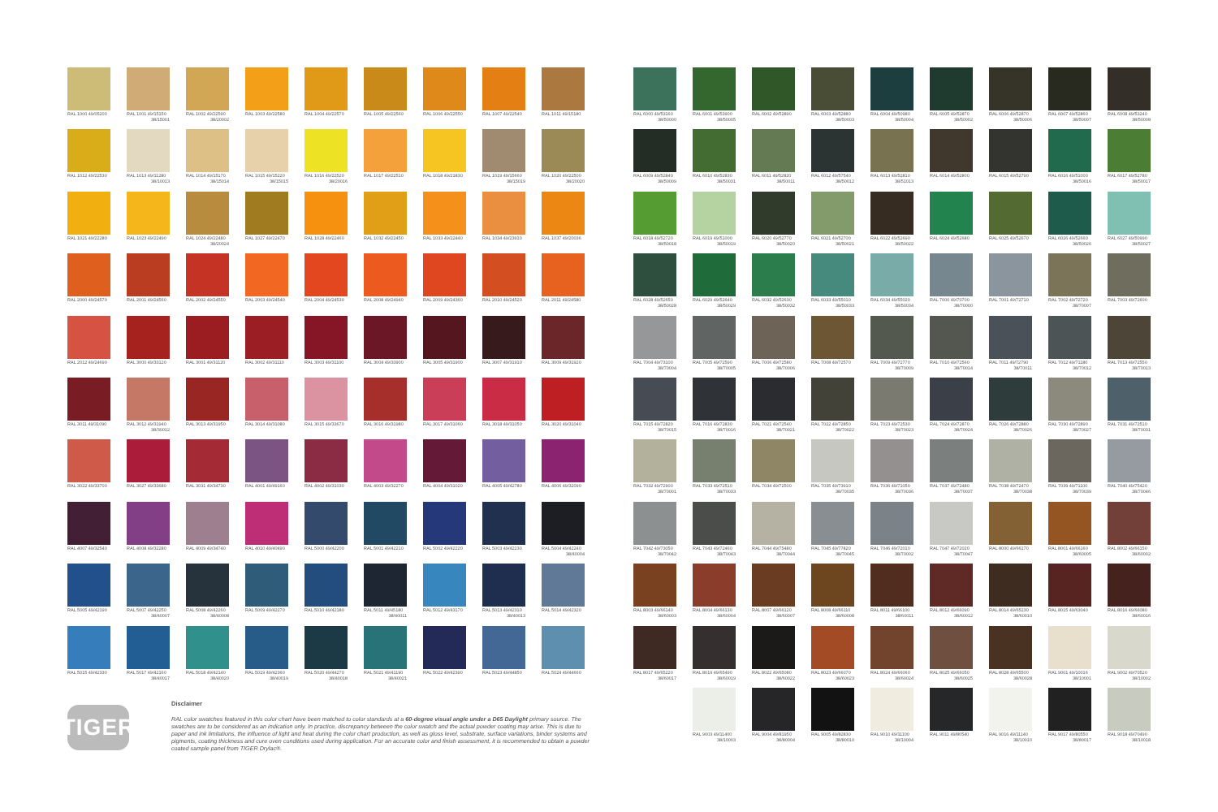RAL 1000 49/05200
RAL 1001 49/15150
38/15001
RAL 1002 49/22590
38/20002
RAL 1003 49/22580
RAL 1004 49/22570
RAL 1005 49/22560
RAL 1006 49/22550
RAL 1007 49/22540
RAL 1011 49/15180
RAL 1012 49/22530
RAL 1013 49/11280
38/10013
RAL 1014 49/15170
38/15014
RAL 1015 49/15220
38/15015
RAL 1016 49/22520
38/20016
RAL 1017 49/22510
RAL 1018 49/21830
RAL 1019 49/15660
38/15019
RAL 1020 49/22500
38/20020
RAL 1021 49/22280
RAL 1023 49/22490
RAL 1024 49/22480
38/20024
RAL 1027 49/22470
RAL 1028 49/22460
RAL 1032 49/22450
RAL 1033 49/22440
RAL 1034 49/23910
RAL 1037 49/20036
RAL 2000 49/24570
RAL 2001 49/24560
RAL 2002 49/24550
RAL 2003 49/24540
RAL 2004 49/24530
RAL 2008 49/24940
RAL 2009 49/24360
RAL 2010 49/24520
RAL 2011 49/24580
RAL 2012 49/24690
RAL 3000 49/33120
RAL 3001 49/31120
RAL 3002 49/31110
RAL 3003 49/31100
RAL 3004 49/33900
RAL 3005 49/31900
RAL 3007 49/31910
RAL 3009 49/31920
RAL 3011 49/31090
RAL 3012 49/31940
38/30012
RAL 3013 49/31950
RAL 3014 49/31080
RAL 3015 49/33670
RAL 3016 49/31980
RAL 3017 49/31060
RAL 3018 49/31050
RAL 3020 49/31040
RAL 3022 49/33700
RAL 3027 49/33680
RAL 3031 49/34730
RAL 4001 49/49160
RAL 4002 49/31030
RAL 4003 49/32270
RAL 4004 49/31020
RAL 4005 49/42780
RAL 4006 49/32090
RAL 4007 49/32540
RAL 4008 49/32280
RAL 4009 49/34740
RAL 4010 49/40490
RAL 5000 49/42200
RAL 5001 49/42210
RAL 5002 49/42220
RAL 5003 49/42230
RAL 5004 49/42240
38/40004
RAL 5005 49/42190
RAL 5007 49/42250
38/40007
RAL 5008 49/42260
38/40008
RAL 5009 49/42270
RAL 5010 49/42180
RAL 5011 49/45180
38/40011
RAL 5012 49/43170
RAL 5013 49/42310
38/40013
RAL 5014 49/42320
RAL 5015 49/42330
RAL 5017 49/42160
38/40017
RAL 5018 49/42140
38/40020
RAL 5019 49/42360
38/40019
RAL 5020 49/44270
38/40018
RAL 5021 49/41190
38/40021
RAL 5022 49/42390
RAL 5023 49/44850
RAL 5024 49/44660
RAL 6000 49/53160
38/50000
RAL 6001 49/53900
38/50005
RAL 6002 49/52890
RAL 6003 49/52880
38/50003
RAL 6004 49/50980
38/50004
RAL 6005 49/52870
38/50002
RAL 6006 49/52870
38/50006
RAL 6007 49/52860
38/50007
RAL 6008 49/53240
38/50008
RAL 6009 49/52840
38/50009
RAL 6010 49/52830
38/50031
RAL 6011 49/52820
38/50011
RAL 6012 49/57540
38/50012
RAL 6013 49/52810
38/51013
RAL 6014 49/52800
RAL 6015 49/52790
RAL 6016 49/51000
38/50016
RAL 6017 49/52780
38/50017
RAL 6018 49/52720
38/50018
RAL 6019 49/51000
38/50019
RAL 6020 49/52770
38/50020
RAL 6021 49/52700
38/50021
RAL 6022 49/52690
38/50022
RAL 6024 49/52680
RAL 6025 49/52670
RAL 6026 49/52660
38/50026
RAL 6027 49/50990
38/50027
RAL 6028 49/52650
38/50028
RAL 6029 49/52640
38/50029
RAL 6032 49/52630
38/50032
RAL 6033 49/55010
38/50033
RAL 6034 49/55020
38/50034
RAL 7000 49/70700
38/70000
RAL 7001 49/72710
RAL 7002 49/72720
38/70007
RAL 7003 49/72600
RAL 7004 49/73100
38/70004
RAL 7005 49/72590
38/70005
RAL 7006 49/72580
38/70006
RAL 7008 49/72570
RAL 7009 49/72770
38/70009
RAL 7010 49/72560
38/70014
RAL 7011 49/72790
38/70011
RAL 7012 49/71180
38/70012
RAL 7013 49/72550
38/70013
RAL 7015 49/72820
38/70015
RAL 7016 49/72830
38/70016
RAL 7021 49/72540
38/70021
RAL 7022 49/72850
38/70022
RAL 7023 49/72530
38/70023
RAL 7024 49/72870
38/70024
RAL 7026 49/72880
38/70026
RAL 7030 49/72890
38/70027
RAL 7031 49/72510
38/70031
RAL 7032 49/72900
38/70001
RAL 7033 49/72510
38/70033
RAL 7034 49/72500
RAL 7035 49/73910
38/70035
RAL 7036 49/71050
38/70036
RAL 7037 49/72480
38/70037
RAL 7038 49/72470
38/70038
RAL 7039 49/71100
38/70039
RAL 7040 49/75420
38/70046
RAL 7042 49/73050
38/70042
RAL 7043 49/72460
38/70043
RAL 7044 49/75480
38/70044
RAL 7045 49/77820
38/70045
RAL 7046 49/72010
38/70002
RAL 7047 49/72020
38/70047
RAL 8000 49/66170
RAL 8001 49/66160
38/60005
RAL 8002 49/66150
38/60002
RAL 8003 49/66140
38/60003
RAL 8004 49/66130
38/60004
RAL 8007 49/66120
38/60007
RAL 8008 49/66110
38/60008
RAL 8011 49/66100
38/60011
RAL 8012 49/66090
38/60012
RAL 8014 49/65230
38/60010
RAL 8015 49/63040
RAL 8016 49/66080
38/60016
RAL 8017 49/65220
38/60017
RAL 8019 49/65490
38/60019
RAL 8022 49/65080
38/60022
RAL 8023 49/66070
38/60023
RAL 8024 49/66060
38/60024
RAL 8025 49/66050
38/60025
RAL 8028 49/65500
38/60028
RAL 9001 49/10016
38/10001
RAL 9002 49/70520
38/10002
RAL 9003 49/11400
38/10003
RAL 9004 49/81950
38/80004
RAL 9005 49/82830
38/80010
RAL 9010 49/11100
38/10004
RAL 9011 49/80540
RAL 9016 49/11140
38/10010
RAL 9017 49/80550
38/80017
RAL 9018 49/70490
38/10018
TIGER
Disclaimer
RAL color swatches featured in this color chart have been matched to color standards at a 60-degree visual angle under a D65 Daylight primary source. The swatches are to be considered as an indication only. In practice, discrepancy between the color swatch and the actual powder coating may arise. This is due to paper and ink limitations, the influence of light and heat during the color chart production, as well as gloss level, substrate, surface variations, binder systems and pigments, coating thickness and cure oven conditions used during application. For an accurate color and finish assessment, it is recommended to obtain a powder coated sample panel from TIGER Drylac®.